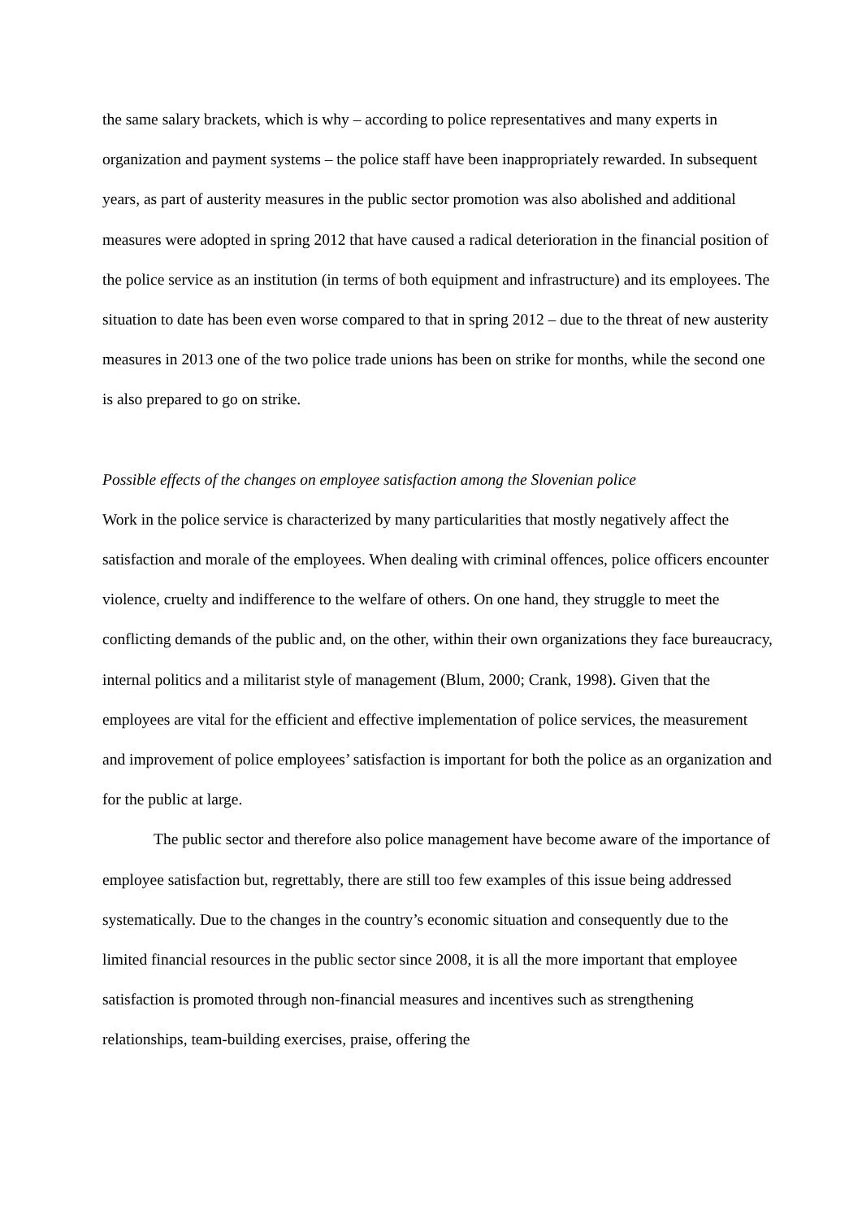the same salary brackets, which is why – according to police representatives and many experts in organization and payment systems – the police staff have been inappropriately rewarded. In subsequent years, as part of austerity measures in the public sector promotion was also abolished and additional measures were adopted in spring 2012 that have caused a radical deterioration in the financial position of the police service as an institution (in terms of both equipment and infrastructure) and its employees. The situation to date has been even worse compared to that in spring 2012 – due to the threat of new austerity measures in 2013 one of the two police trade unions has been on strike for months, while the second one is also prepared to go on strike.
Possible effects of the changes on employee satisfaction among the Slovenian police
Work in the police service is characterized by many particularities that mostly negatively affect the satisfaction and morale of the employees. When dealing with criminal offences, police officers encounter violence, cruelty and indifference to the welfare of others. On one hand, they struggle to meet the conflicting demands of the public and, on the other, within their own organizations they face bureaucracy, internal politics and a militarist style of management (Blum, 2000; Crank, 1998). Given that the employees are vital for the efficient and effective implementation of police services, the measurement and improvement of police employees’ satisfaction is important for both the police as an organization and for the public at large.
The public sector and therefore also police management have become aware of the importance of employee satisfaction but, regrettably, there are still too few examples of this issue being addressed systematically. Due to the changes in the country’s economic situation and consequently due to the limited financial resources in the public sector since 2008, it is all the more important that employee satisfaction is promoted through non-financial measures and incentives such as strengthening relationships, team-building exercises, praise, offering the